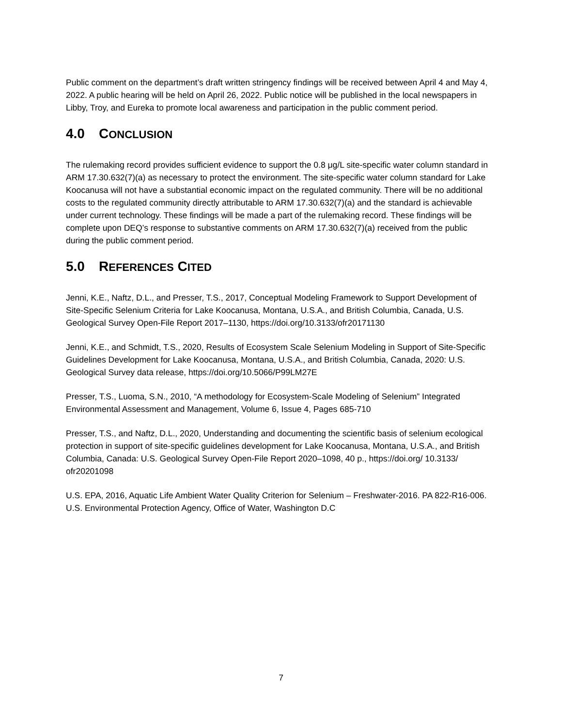Public comment on the department’s draft written stringency findings will be received between April 4 and May 4, 2022. A public hearing will be held on April 26, 2022. Public notice will be published in the local newspapers in Libby, Troy, and Eureka to promote local awareness and participation in the public comment period.
4.0 CONCLUSION
The rulemaking record provides sufficient evidence to support the 0.8 μg/L site-specific water column standard in ARM 17.30.632(7)(a) as necessary to protect the environment. The site-specific water column standard for Lake Koocanusa will not have a substantial economic impact on the regulated community. There will be no additional costs to the regulated community directly attributable to ARM 17.30.632(7)(a) and the standard is achievable under current technology. These findings will be made a part of the rulemaking record. These findings will be complete upon DEQ’s response to substantive comments on ARM 17.30.632(7)(a) received from the public during the public comment period.
5.0 REFERENCES CITED
Jenni, K.E., Naftz, D.L., and Presser, T.S., 2017, Conceptual Modeling Framework to Support Development of Site-Specific Selenium Criteria for Lake Koocanusa, Montana, U.S.A., and British Columbia, Canada, U.S. Geological Survey Open-File Report 2017–1130, https://doi.org/10.3133/ofr20171130
Jenni, K.E., and Schmidt, T.S., 2020, Results of Ecosystem Scale Selenium Modeling in Support of Site-Specific Guidelines Development for Lake Koocanusa, Montana, U.S.A., and British Columbia, Canada, 2020: U.S. Geological Survey data release, https://doi.org/10.5066/P99LM27E
Presser, T.S., Luoma, S.N., 2010, “A methodology for Ecosystem-Scale Modeling of Selenium” Integrated Environmental Assessment and Management, Volume 6, Issue 4, Pages 685-710
Presser, T.S., and Naftz, D.L., 2020, Understanding and documenting the scientific basis of selenium ecological protection in support of site-specific guidelines development for Lake Koocanusa, Montana, U.S.A., and British Columbia, Canada: U.S. Geological Survey Open-File Report 2020–1098, 40 p., https://doi.org/ 10.3133/ ofr20201098
U.S. EPA, 2016, Aquatic Life Ambient Water Quality Criterion for Selenium – Freshwater-2016. PA 822-R16-006. U.S. Environmental Protection Agency, Office of Water, Washington D.C
7